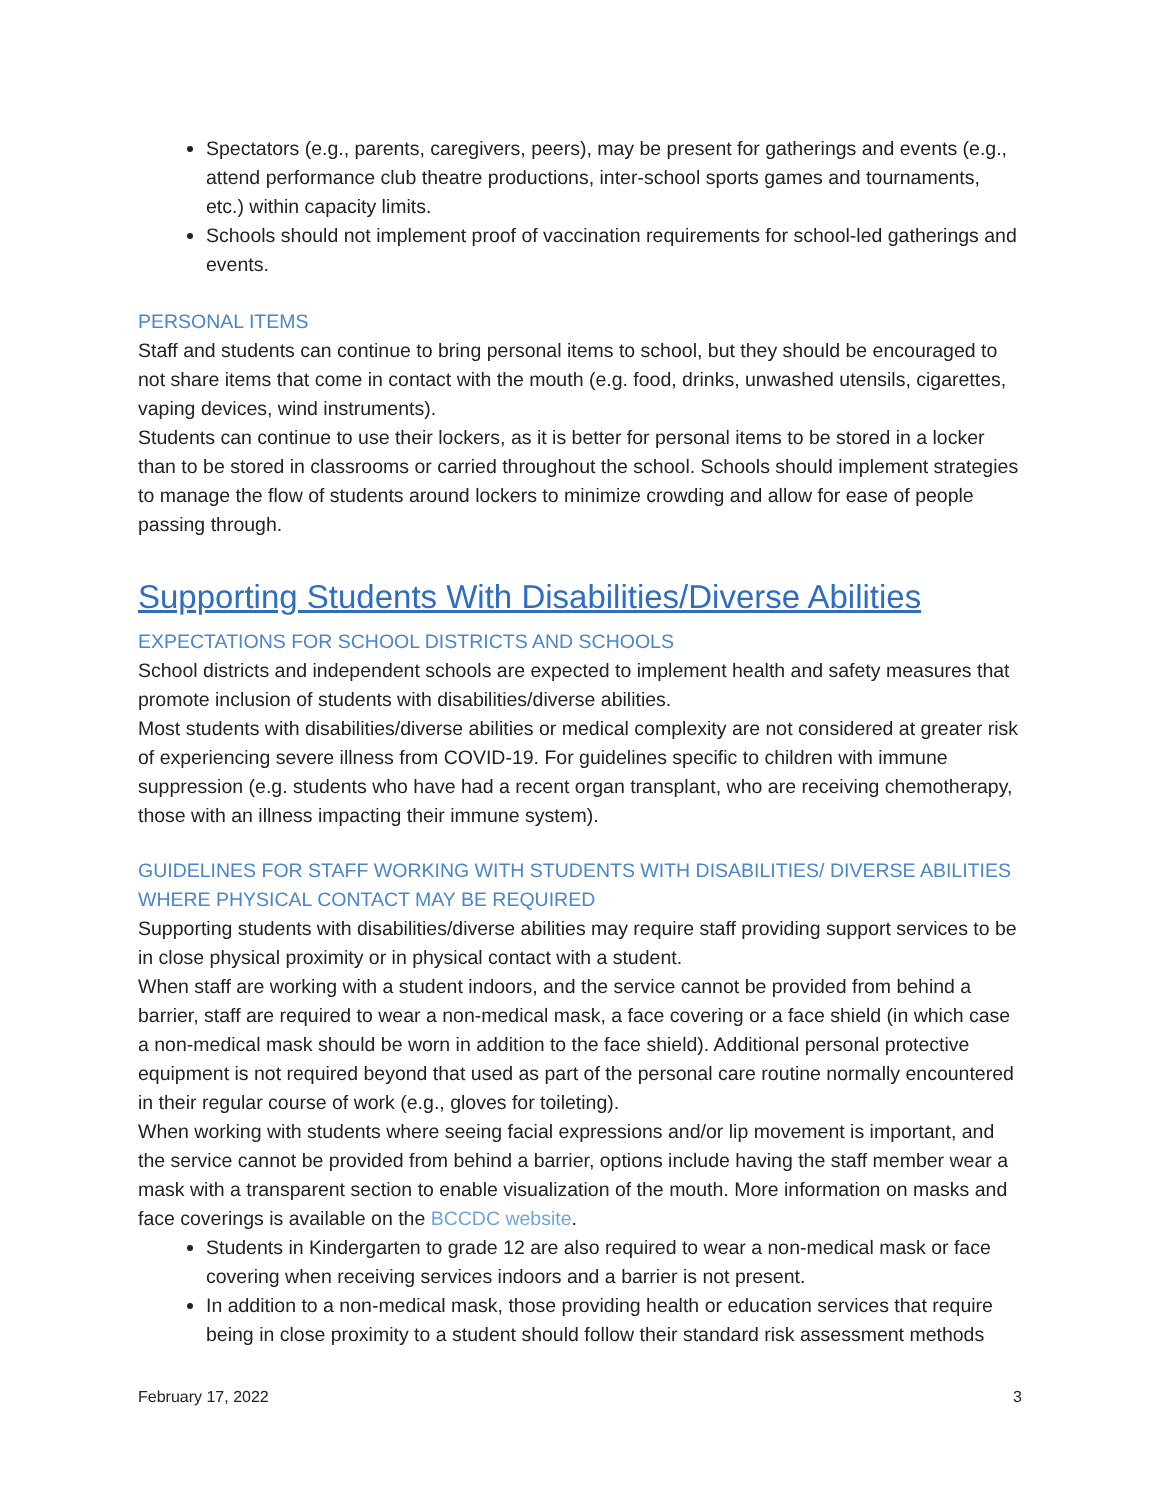Spectators (e.g., parents, caregivers, peers), may be present for gatherings and events (e.g., attend performance club theatre productions, inter-school sports games and tournaments, etc.) within capacity limits.
Schools should not implement proof of vaccination requirements for school-led gatherings and events.
PERSONAL ITEMS
Staff and students can continue to bring personal items to school, but they should be encouraged to not share items that come in contact with the mouth (e.g. food, drinks, unwashed utensils, cigarettes, vaping devices, wind instruments).
Students can continue to use their lockers, as it is better for personal items to be stored in a locker than to be stored in classrooms or carried throughout the school. Schools should implement strategies to manage the flow of students around lockers to minimize crowding and allow for ease of people passing through.
Supporting Students With Disabilities/Diverse Abilities
EXPECTATIONS FOR SCHOOL DISTRICTS AND SCHOOLS
School districts and independent schools are expected to implement health and safety measures that promote inclusion of students with disabilities/diverse abilities.
Most students with disabilities/diverse abilities or medical complexity are not considered at greater risk of experiencing severe illness from COVID-19. For guidelines specific to children with immune suppression (e.g. students who have had a recent organ transplant, who are receiving chemotherapy, those with an illness impacting their immune system).
GUIDELINES FOR STAFF WORKING WITH STUDENTS WITH DISABILITIES/ DIVERSE ABILITIES WHERE PHYSICAL CONTACT MAY BE REQUIRED
Supporting students with disabilities/diverse abilities may require staff providing support services to be in close physical proximity or in physical contact with a student.
When staff are working with a student indoors, and the service cannot be provided from behind a barrier, staff are required to wear a non-medical mask, a face covering or a face shield (in which case a non-medical mask should be worn in addition to the face shield). Additional personal protective equipment is not required beyond that used as part of the personal care routine normally encountered in their regular course of work (e.g., gloves for toileting).
When working with students where seeing facial expressions and/or lip movement is important, and the service cannot be provided from behind a barrier, options include having the staff member wear a mask with a transparent section to enable visualization of the mouth. More information on masks and face coverings is available on the BCCDC website.
Students in Kindergarten to grade 12 are also required to wear a non-medical mask or face covering when receiving services indoors and a barrier is not present.
In addition to a non-medical mask, those providing health or education services that require being in close proximity to a student should follow their standard risk assessment methods
February 17, 2022 3